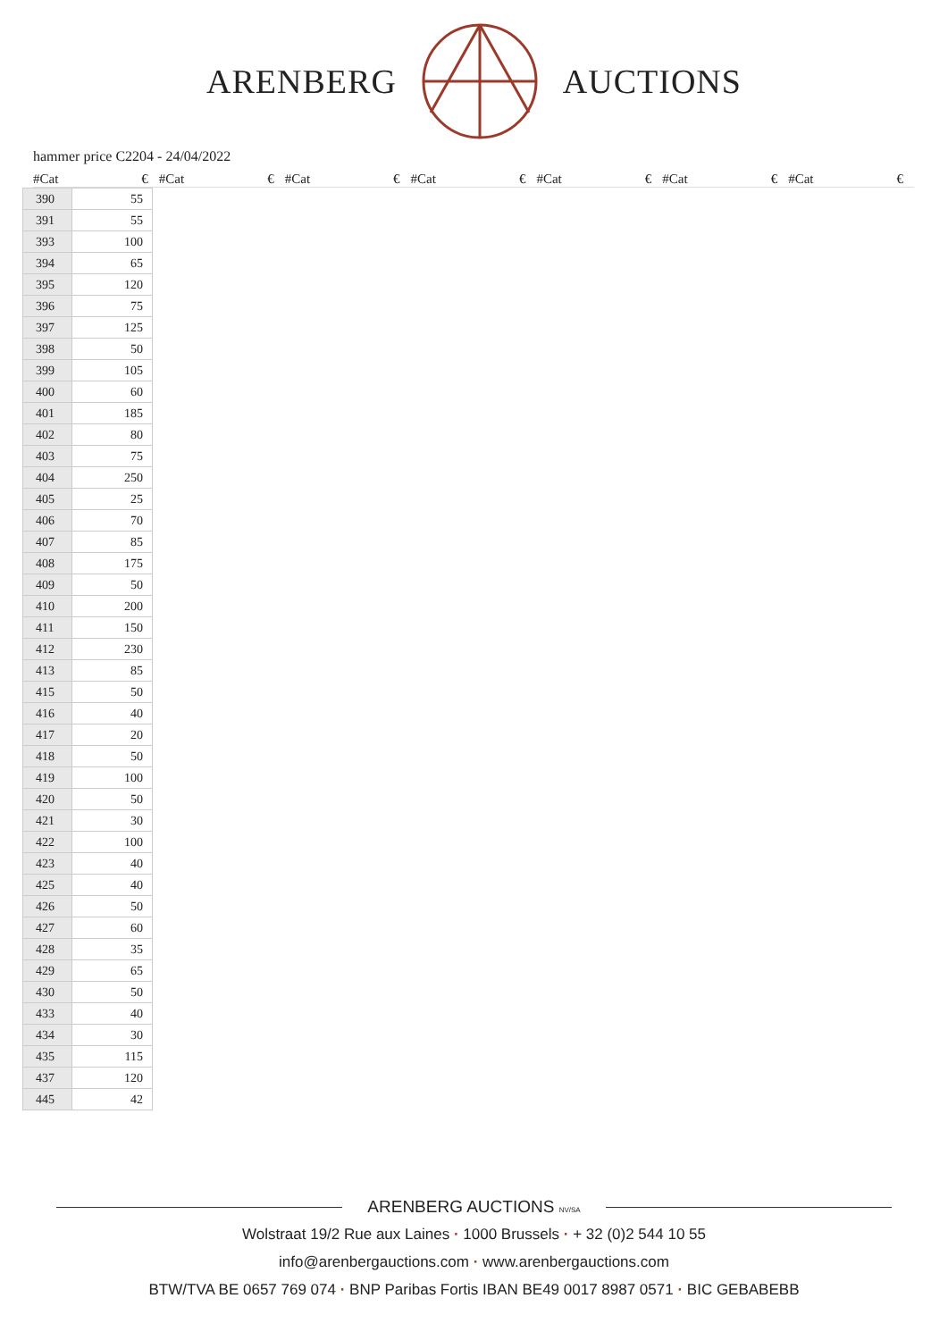ARENBERG AUCTIONS
hammer price C2204 - 24/04/2022
#Cat € #Cat € #Cat € #Cat € #Cat € #Cat € #Cat €
| 390 | 55 |
| 391 | 55 |
| 393 | 100 |
| 394 | 65 |
| 395 | 120 |
| 396 | 75 |
| 397 | 125 |
| 398 | 50 |
| 399 | 105 |
| 400 | 60 |
| 401 | 185 |
| 402 | 80 |
| 403 | 75 |
| 404 | 250 |
| 405 | 25 |
| 406 | 70 |
| 407 | 85 |
| 408 | 175 |
| 409 | 50 |
| 410 | 200 |
| 411 | 150 |
| 412 | 230 |
| 413 | 85 |
| 415 | 50 |
| 416 | 40 |
| 417 | 20 |
| 418 | 50 |
| 419 | 100 |
| 420 | 50 |
| 421 | 30 |
| 422 | 100 |
| 423 | 40 |
| 425 | 40 |
| 426 | 50 |
| 427 | 60 |
| 428 | 35 |
| 429 | 65 |
| 430 | 50 |
| 433 | 40 |
| 434 | 30 |
| 435 | 115 |
| 437 | 120 |
| 445 | 42 |
ARENBERG AUCTIONS NV/SA
Wolstraat 19/2 Rue aux Laines · 1000 Brussels · + 32 (0)2 544 10 55
info@arenbergauctions.com · www.arenbergauctions.com
BTW/TVA BE 0657 769 074 · BNP Paribas Fortis IBAN BE49 0017 8987 0571 · BIC GEBABEBB